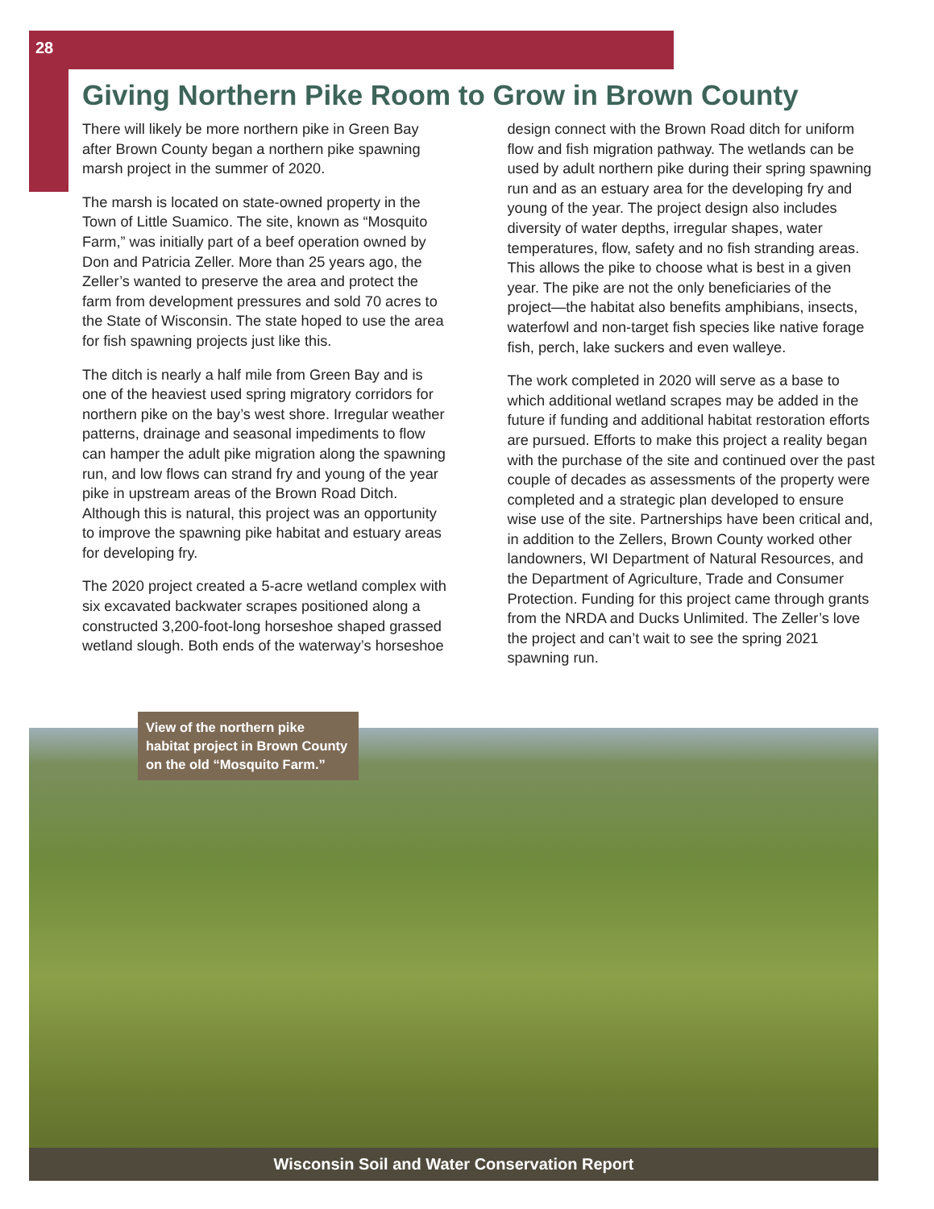28
Giving Northern Pike Room to Grow in Brown County
There will likely be more northern pike in Green Bay after Brown County began a northern pike spawning marsh project in the summer of 2020.
The marsh is located on state-owned property in the Town of Little Suamico. The site, known as “Mosquito Farm,” was initially part of a beef operation owned by Don and Patricia Zeller. More than 25 years ago, the Zeller’s wanted to preserve the area and protect the farm from development pressures and sold 70 acres to the State of Wisconsin. The state hoped to use the area for fish spawning projects just like this.
The ditch is nearly a half mile from Green Bay and is one of the heaviest used spring migratory corridors for northern pike on the bay’s west shore. Irregular weather patterns, drainage and seasonal impediments to flow can hamper the adult pike migration along the spawning run, and low flows can strand fry and young of the year pike in upstream areas of the Brown Road Ditch. Although this is natural, this project was an opportunity to improve the spawning pike habitat and estuary areas for developing fry.
The 2020 project created a 5-acre wetland complex with six excavated backwater scrapes positioned along a constructed 3,200-foot-long horseshoe shaped grassed wetland slough. Both ends of the waterway’s horseshoe design connect with the Brown Road ditch for uniform flow and fish migration pathway. The wetlands can be used by adult northern pike during their spring spawning run and as an estuary area for the developing fry and young of the year. The project design also includes diversity of water depths, irregular shapes, water temperatures, flow, safety and no fish stranding areas. This allows the pike to choose what is best in a given year. The pike are not the only beneficiaries of the project—the habitat also benefits amphibians, insects, waterfowl and non-target fish species like native forage fish, perch, lake suckers and even walleye.
The work completed in 2020 will serve as a base to which additional wetland scrapes may be added in the future if funding and additional habitat restoration efforts are pursued. Efforts to make this project a reality began with the purchase of the site and continued over the past couple of decades as assessments of the property were completed and a strategic plan developed to ensure wise use of the site. Partnerships have been critical and, in addition to the Zellers, Brown County worked other landowners, WI Department of Natural Resources, and the Department of Agriculture, Trade and Consumer Protection. Funding for this project came through grants from the NRDA and Ducks Unlimited. The Zeller’s love the project and can’t wait to see the spring 2021 spawning run.
View of the northern pike habitat project in Brown County on the old “Mosquito Farm.”
Wisconsin Soil and Water Conservation Report